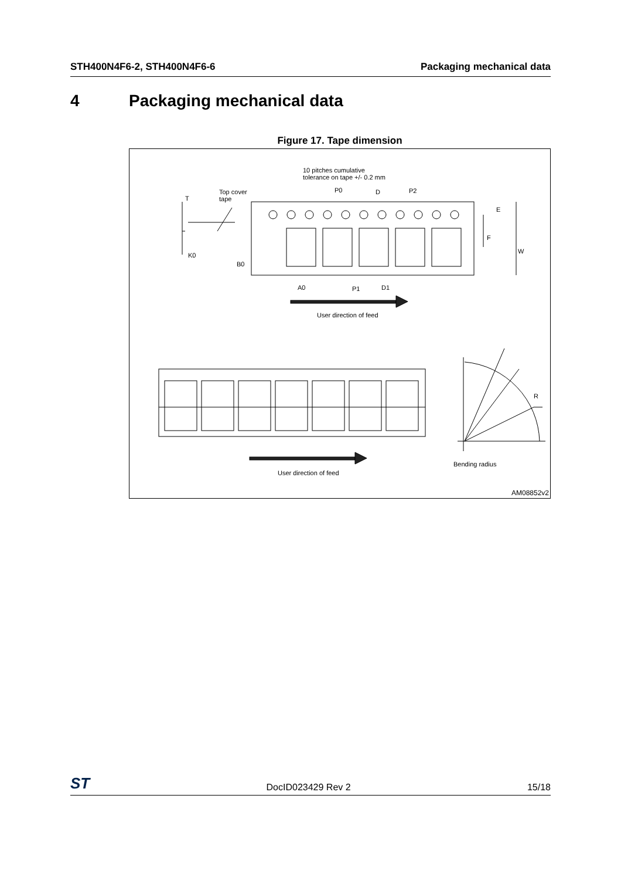STH400N4F6-2, STH400N4F6-6 Packaging mechanical data
4 Packaging mechanical data
Figure 17. Tape dimension
10 pitches cumulative
tolerance on tape +/- 0.2 mm
Top cover
tape
T
P0 D P2
E
F
W
K0
B0
A0 P1 D1
User direction of feed
R
User direction of feed
Bending radius
AM08852v2
ST DocID023429 Rev 2 15/18